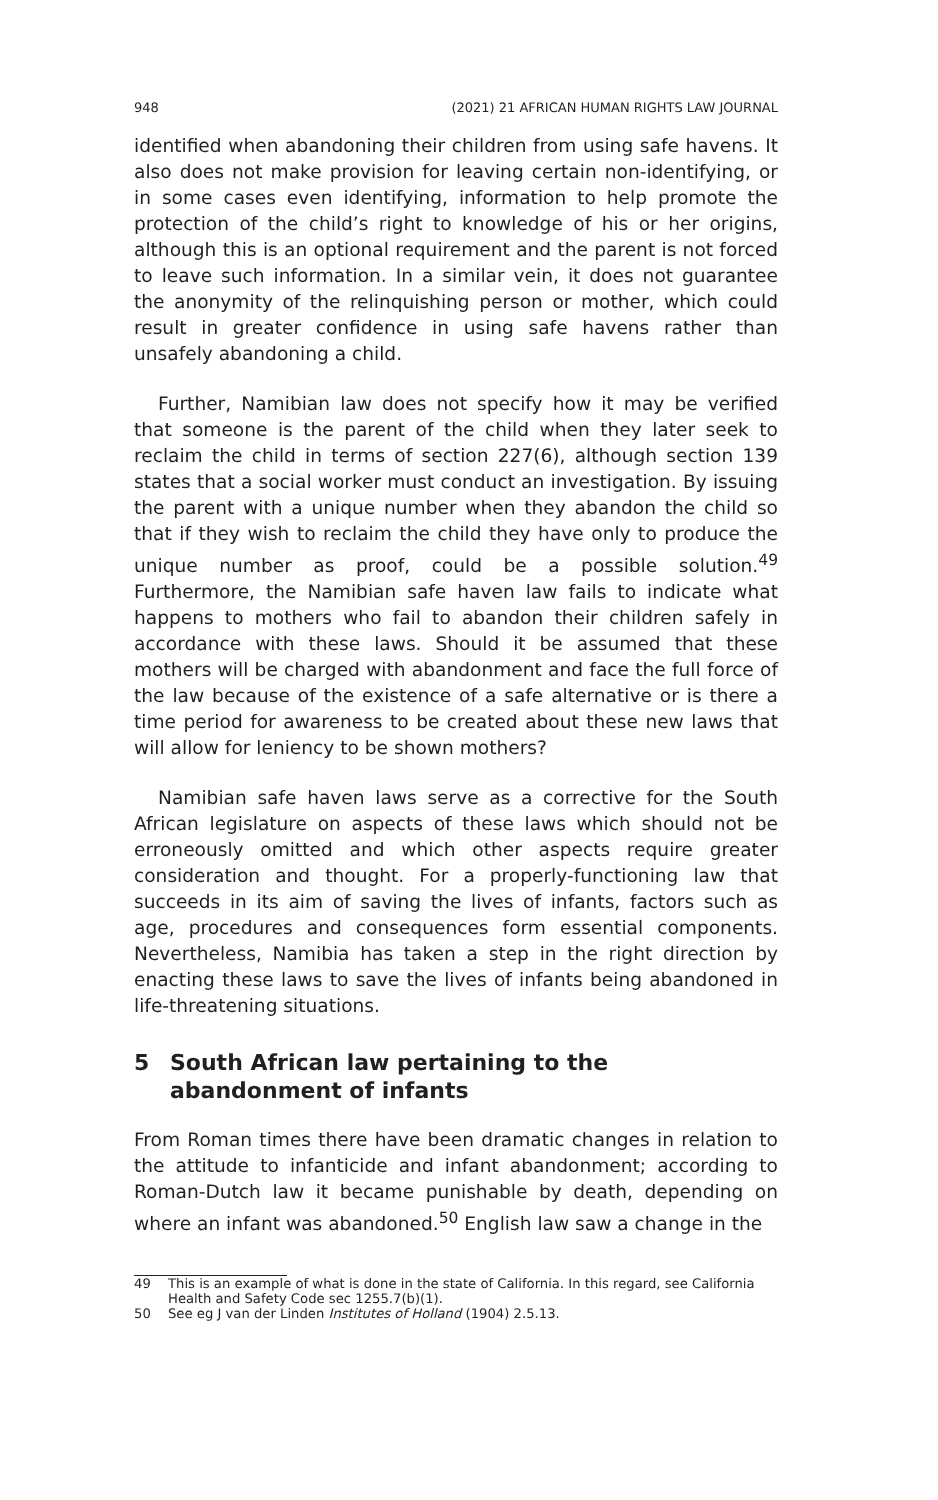948 (2021) 21 AFRICAN HUMAN RIGHTS LAW JOURNAL
identified when abandoning their children from using safe havens. It also does not make provision for leaving certain non-identifying, or in some cases even identifying, information to help promote the protection of the child’s right to knowledge of his or her origins, although this is an optional requirement and the parent is not forced to leave such information. In a similar vein, it does not guarantee the anonymity of the relinquishing person or mother, which could result in greater confidence in using safe havens rather than unsafely abandoning a child.
Further, Namibian law does not specify how it may be verified that someone is the parent of the child when they later seek to reclaim the child in terms of section 227(6), although section 139 states that a social worker must conduct an investigation. By issuing the parent with a unique number when they abandon the child so that if they wish to reclaim the child they have only to produce the unique number as proof, could be a possible solution.<sup>49</sup> Furthermore, the Namibian safe haven law fails to indicate what happens to mothers who fail to abandon their children safely in accordance with these laws. Should it be assumed that these mothers will be charged with abandonment and face the full force of the law because of the existence of a safe alternative or is there a time period for awareness to be created about these new laws that will allow for leniency to be shown mothers?
Namibian safe haven laws serve as a corrective for the South African legislature on aspects of these laws which should not be erroneously omitted and which other aspects require greater consideration and thought. For a properly-functioning law that succeeds in its aim of saving the lives of infants, factors such as age, procedures and consequences form essential components. Nevertheless, Namibia has taken a step in the right direction by enacting these laws to save the lives of infants being abandoned in life-threatening situations.
5 South African law pertaining to the abandonment of infants
From Roman times there have been dramatic changes in relation to the attitude to infanticide and infant abandonment; according to Roman-Dutch law it became punishable by death, depending on where an infant was abandoned.<sup>50</sup> English law saw a change in the
49 This is an example of what is done in the state of California. In this regard, see California Health and Safety Code sec 1255.7(b)(1).
50 See eg J van der Linden Institutes of Holland (1904) 2.5.13.